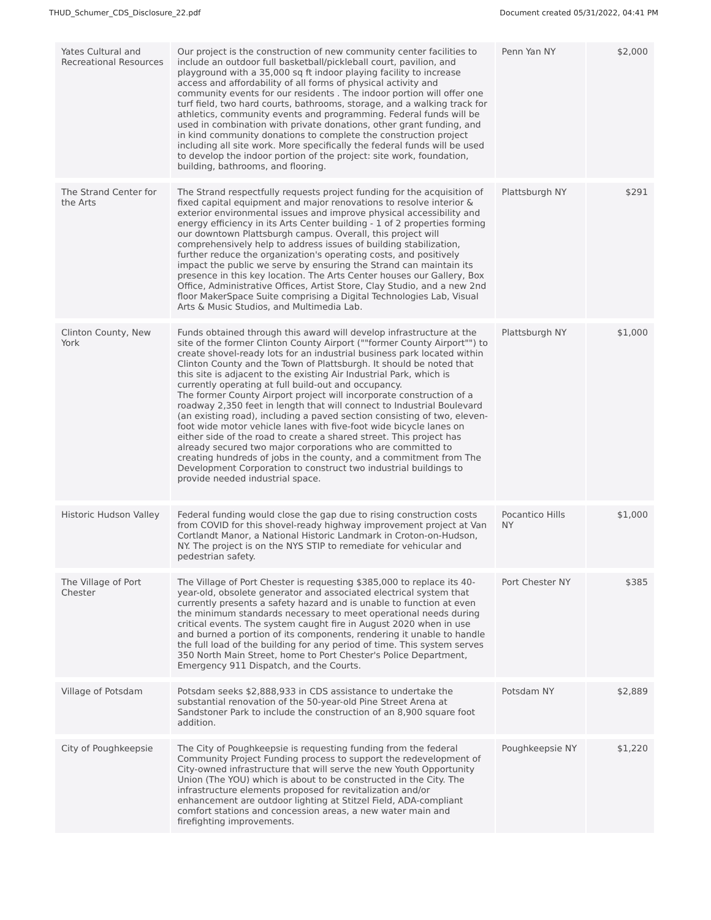THUD_Schumer_CDS_Disclosure_22.pdf Document created 05/31/2022, 04:41 PM
| Yates Cultural and Recreational Resources | Our project is the construction of new community center facilities to include an outdoor full basketball/pickleball court, pavilion, and playground with a 35,000 sq ft indoor playing facility to increase access and affordability of all forms of physical activity and community events for our residents . The indoor portion will offer one turf field, two hard courts, bathrooms, storage, and a walking track for athletics, community events and programming. Federal funds will be used in combination with private donations, other grant funding, and in kind community donations to complete the construction project including all site work. More specifically the federal funds will be used to develop the indoor portion of the project: site work, foundation, building, bathrooms, and flooring. | Penn Yan NY | $2,000 |
| The Strand Center for the Arts | The Strand respectfully requests project funding for the acquisition of fixed capital equipment and major renovations to resolve interior & exterior environmental issues and improve physical accessibility and energy efficiency in its Arts Center building - 1 of 2 properties forming our downtown Plattsburgh campus. Overall, this project will comprehensively help to address issues of building stabilization, further reduce the organization's operating costs, and positively impact the public we serve by ensuring the Strand can maintain its presence in this key location. The Arts Center houses our Gallery, Box Office, Administrative Offices, Artist Store, Clay Studio, and a new 2nd floor MakerSpace Suite comprising a Digital Technologies Lab, Visual Arts & Music Studios, and Multimedia Lab. | Plattsburgh NY | $291 |
| Clinton County, New York | Funds obtained through this award will develop infrastructure at the site of the former Clinton County Airport (""former County Airport"") to create shovel-ready lots for an industrial business park located within Clinton County and the Town of Plattsburgh. It should be noted that this site is adjacent to the existing Air Industrial Park, which is currently operating at full build-out and occupancy. The former County Airport project will incorporate construction of a roadway 2,350 feet in length that will connect to Industrial Boulevard (an existing road), including a paved section consisting of two, eleven-foot wide motor vehicle lanes with five-foot wide bicycle lanes on either side of the road to create a shared street. This project has already secured two major corporations who are committed to creating hundreds of jobs in the county, and a commitment from The Development Corporation to construct two industrial buildings to provide needed industrial space. | Plattsburgh NY | $1,000 |
| Historic Hudson Valley | Federal funding would close the gap due to rising construction costs from COVID for this shovel-ready highway improvement project at Van Cortlandt Manor, a National Historic Landmark in Croton-on-Hudson, NY. The project is on the NYS STIP to remediate for vehicular and pedestrian safety. | Pocantico Hills NY | $1,000 |
| The Village of Port Chester | The Village of Port Chester is requesting $385,000 to replace its 40-year-old, obsolete generator and associated electrical system that currently presents a safety hazard and is unable to function at even the minimum standards necessary to meet operational needs during critical events. The system caught fire in August 2020 when in use and burned a portion of its components, rendering it unable to handle the full load of the building for any period of time. This system serves 350 North Main Street, home to Port Chester's Police Department, Emergency 911 Dispatch, and the Courts. | Port Chester NY | $385 |
| Village of Potsdam | Potsdam seeks $2,888,933 in CDS assistance to undertake the substantial renovation of the 50-year-old Pine Street Arena at Sandstoner Park to include the construction of an 8,900 square foot addition. | Potsdam NY | $2,889 |
| City of Poughkeepsie | The City of Poughkeepsie is requesting funding from the federal Community Project Funding process to support the redevelopment of City-owned infrastructure that will serve the new Youth Opportunity Union (The YOU) which is about to be constructed in the City. The infrastructure elements proposed for revitalization and/or enhancement are outdoor lighting at Stitzel Field, ADA-compliant comfort stations and concession areas, a new water main and firefighting improvements. | Poughkeepsie NY | $1,220 |